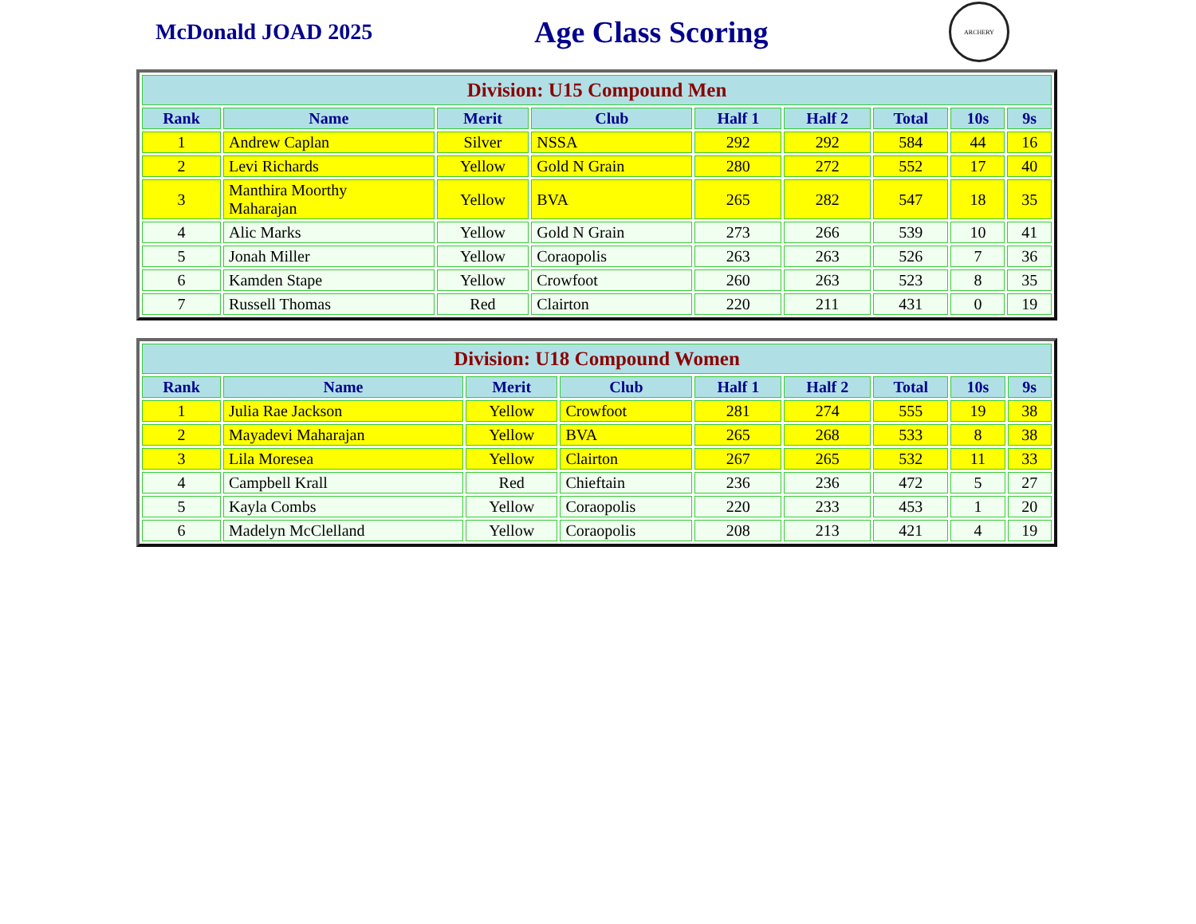McDonald JOAD 2025
Age Class Scoring
ARCHERY
| Division: U15 Compound Men | | | | | | | | |
| --- | --- | --- | --- | --- | --- | --- | --- | --- |
| Rank | Name | Merit | Club | Half 1 | Half 2 | Total | 10s | 9s |
| 1 | Andrew Caplan | Silver | NSSA | 292 | 292 | 584 | 44 | 16 |
| 2 | Levi Richards | Yellow | Gold N Grain | 280 | 272 | 552 | 17 | 40 |
| 3 | Manthira Moorthy Maharajan | Yellow | BVA | 265 | 282 | 547 | 18 | 35 |
| 4 | Alic Marks | Yellow | Gold N Grain | 273 | 266 | 539 | 10 | 41 |
| 5 | Jonah Miller | Yellow | Coraopolis | 263 | 263 | 526 | 7 | 36 |
| 6 | Kamden Stape | Yellow | Crowfoot | 260 | 263 | 523 | 8 | 35 |
| 7 | Russell Thomas | Red | Clairton | 220 | 211 | 431 | 0 | 19 |
| Division: U18 Compound Women | | | | | | | | |
| --- | --- | --- | --- | --- | --- | --- | --- | --- |
| Rank | Name | Merit | Club | Half 1 | Half 2 | Total | 10s | 9s |
| 1 | Julia Rae Jackson | Yellow | Crowfoot | 281 | 274 | 555 | 19 | 38 |
| 2 | Mayadevi Maharajan | Yellow | BVA | 265 | 268 | 533 | 8 | 38 |
| 3 | Lila Moresea | Yellow | Clairton | 267 | 265 | 532 | 11 | 33 |
| 4 | Campbell Krall | Red | Chieftain | 236 | 236 | 472 | 5 | 27 |
| 5 | Kayla Combs | Yellow | Coraopolis | 220 | 233 | 453 | 1 | 20 |
| 6 | Madelyn McClelland | Yellow | Coraopolis | 208 | 213 | 421 | 4 | 19 |